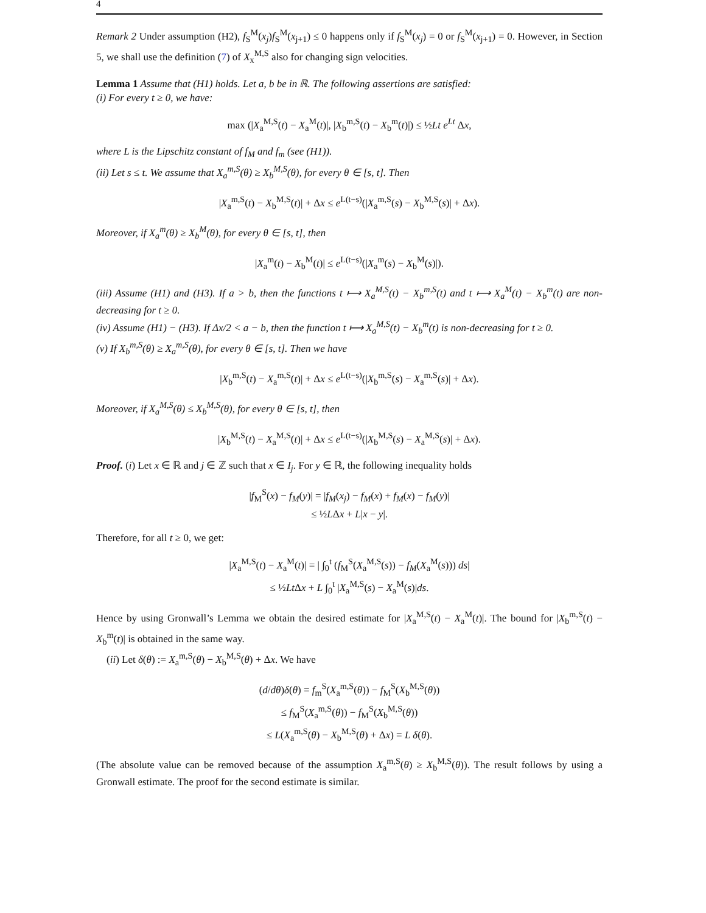4
Remark 2 Under assumption (H2), f<sub>S</sub><sup>M</sup>(x<sub>j</sub>)f<sub>S</sub><sup>M</sup>(x<sub>j+1</sub>) ≤ 0 happens only if f<sub>S</sub><sup>M</sup>(x<sub>j</sub>) = 0 or f<sub>S</sub><sup>M</sup>(x<sub>j+1</sub>) = 0. However, in Section 5, we shall use the definition (7) of X<sub>x</sub><sup>M,S</sup> also for changing sign velocities.
Lemma 1 Assume that (H1) holds. Let a, b be in ℝ. The following assertions are satisfied:
(i) For every t ≥ 0, we have:
max (|X<sub>a</sub><sup>M,S</sup>(t) − X<sub>a</sub><sup>M</sup>(t)|, |X<sub>b</sub><sup>m,S</sup>(t) − X<sub>b</sub><sup>m</sup>(t)|) ≤ ½Lt e<sup>Lt</sup> Δx,
where L is the Lipschitz constant of f<sub>M</sub> and f<sub>m</sub> (see (H1)).
(ii) Let s ≤ t. We assume that X<sub>a</sub><sup>m,S</sup>(θ) ≥ X<sub>b</sub><sup>M,S</sup>(θ), for every θ ∈ [s, t]. Then
|X<sub>a</sub><sup>m,S</sup>(t) − X<sub>b</sub><sup>M,S</sup>(t)| + Δx ≤ e<sup>L(t−s)</sup>(|X<sub>a</sub><sup>m,S</sup>(s) − X<sub>b</sub><sup>M,S</sup>(s)| + Δx).
Moreover, if X<sub>a</sub><sup>m</sup>(θ) ≥ X<sub>b</sub><sup>M</sup>(θ), for every θ ∈ [s, t], then
|X<sub>a</sub><sup>m</sup>(t) − X<sub>b</sub><sup>M</sup>(t)| ≤ e<sup>L(t−s)</sup>(|X<sub>a</sub><sup>m</sup>(s) − X<sub>b</sub><sup>M</sup>(s)|).
(iii) Assume (H1) and (H3). If a > b, then the functions t ⟼ X<sub>a</sub><sup>M,S</sup>(t) − X<sub>b</sub><sup>m,S</sup>(t) and t ⟼ X<sub>a</sub><sup>M</sup>(t) − X<sub>b</sub><sup>m</sup>(t) are non-decreasing for t ≥ 0.
(iv) Assume (H1) − (H3). If Δx/2 < a − b, then the function t ⟼ X<sub>a</sub><sup>M,S</sup>(t) − X<sub>b</sub><sup>m</sup>(t) is non-decreasing for t ≥ 0.
(v) If X<sub>b</sub><sup>m,S</sup>(θ) ≥ X<sub>a</sub><sup>m,S</sup>(θ), for every θ ∈ [s, t]. Then we have
|X<sub>b</sub><sup>m,S</sup>(t) − X<sub>a</sub><sup>m,S</sup>(t)| + Δx ≤ e<sup>L(t−s)</sup>(|X<sub>b</sub><sup>m,S</sup>(s) − X<sub>a</sub><sup>m,S</sup>(s)| + Δx).
Moreover, if X<sub>a</sub><sup>M,S</sup>(θ) ≤ X<sub>b</sub><sup>M,S</sup>(θ), for every θ ∈ [s, t], then
|X<sub>b</sub><sup>M,S</sup>(t) − X<sub>a</sub><sup>M,S</sup>(t)| + Δx ≤ e<sup>L(t−s)</sup>(|X<sub>b</sub><sup>M,S</sup>(s) − X<sub>a</sub><sup>M,S</sup>(s)| + Δx).
Proof. (i) Let x ∈ ℝ and j ∈ ℤ such that x ∈ I<sub>j</sub>. For y ∈ ℝ, the following inequality holds
|f<sub>M</sub><sup>S</sup>(x) − f<sub>M</sub>(y)| = |f<sub>M</sub>(x<sub>j</sub>) − f<sub>M</sub>(x) + f<sub>M</sub>(x) − f<sub>M</sub>(y)|
≤ ½LΔx + L|x − y|.
Therefore, for all t ≥ 0, we get:
|X<sub>a</sub><sup>M,S</sup>(t) − X<sub>a</sub><sup>M</sup>(t)| = | ∫<sub>0</sub><sup>t</sup> (f<sub>M</sub><sup>S</sup>(X<sub>a</sub><sup>M,S</sup>(s)) − f<sub>M</sub>(X<sub>a</sub><sup>M</sup>(s))) ds|
≤ ½Lt Δx + L ∫<sub>0</sub><sup>t</sup> |X<sub>a</sub><sup>M,S</sup>(s) − X<sub>a</sub><sup>M</sup>(s)|ds.
Hence by using Gronwall’s Lemma we obtain the desired estimate for |X<sub>a</sub><sup>M,S</sup>(t) − X<sub>a</sub><sup>M</sup>(t)|. The bound for |X<sub>b</sub><sup>m,S</sup>(t) − X<sub>b</sub><sup>m</sup>(t)| is obtained in the same way.
(ii) Let δ(θ) := X<sub>a</sub><sup>m,S</sup>(θ) − X<sub>b</sub><sup>M,S</sup>(θ) + Δx. We have
(d/dθ)δ(θ) = f<sub>m</sub><sup>S</sup>(X<sub>a</sub><sup>m,S</sup>(θ)) − f<sub>M</sub><sup>S</sup>(X<sub>b</sub><sup>M,S</sup>(θ))
≤ f<sub>M</sub><sup>S</sup>(X<sub>a</sub><sup>m,S</sup>(θ)) − f<sub>M</sub><sup>S</sup>(X<sub>b</sub><sup>M,S</sup>(θ))
≤ L(X<sub>a</sub><sup>m,S</sup>(θ) − X<sub>b</sub><sup>M,S</sup>(θ) + Δx) = L δ(θ).
(The absolute value can be removed because of the assumption X<sub>a</sub><sup>m,S</sup>(θ) ≥ X<sub>b</sub><sup>M,S</sup>(θ)). The result follows by using a Gronwall estimate. The proof for the second estimate is similar.